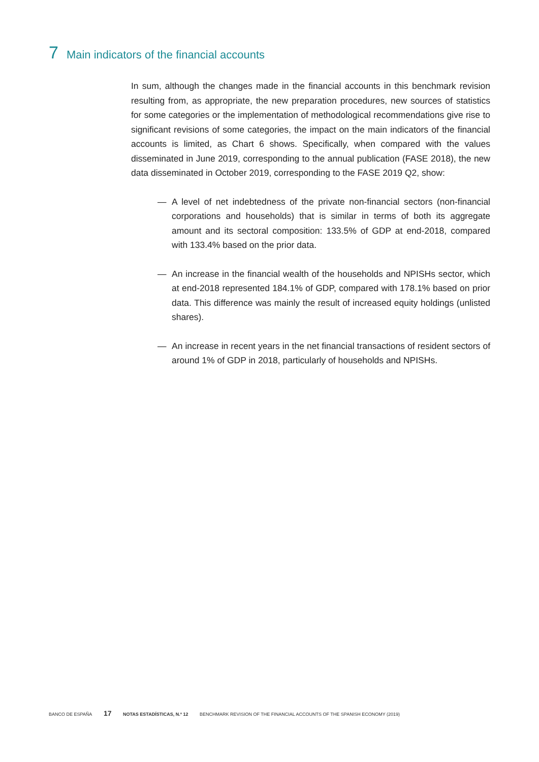7 Main indicators of the financial accounts
In sum, although the changes made in the financial accounts in this benchmark revision resulting from, as appropriate, the new preparation procedures, new sources of statistics for some categories or the implementation of methodological recommendations give rise to significant revisions of some categories, the impact on the main indicators of the financial accounts is limited, as Chart 6 shows. Specifically, when compared with the values disseminated in June 2019, corresponding to the annual publication (FASE 2018), the new data disseminated in October 2019, corresponding to the FASE 2019 Q2, show:
— A level of net indebtedness of the private non-financial sectors (non-financial corporations and households) that is similar in terms of both its aggregate amount and its sectoral composition: 133.5% of GDP at end-2018, compared with 133.4% based on the prior data.
— An increase in the financial wealth of the households and NPISHs sector, which at end-2018 represented 184.1% of GDP, compared with 178.1% based on prior data. This difference was mainly the result of increased equity holdings (unlisted shares).
— An increase in recent years in the net financial transactions of resident sectors of around 1% of GDP in 2018, particularly of households and NPISHs.
BANCO DE ESPAÑA 17 NOTAS ESTADÍSTICAS, N.º 12 BENCHMARK REVISION OF THE FINANCIAL ACCOUNTS OF THE SPANISH ECONOMY (2019)